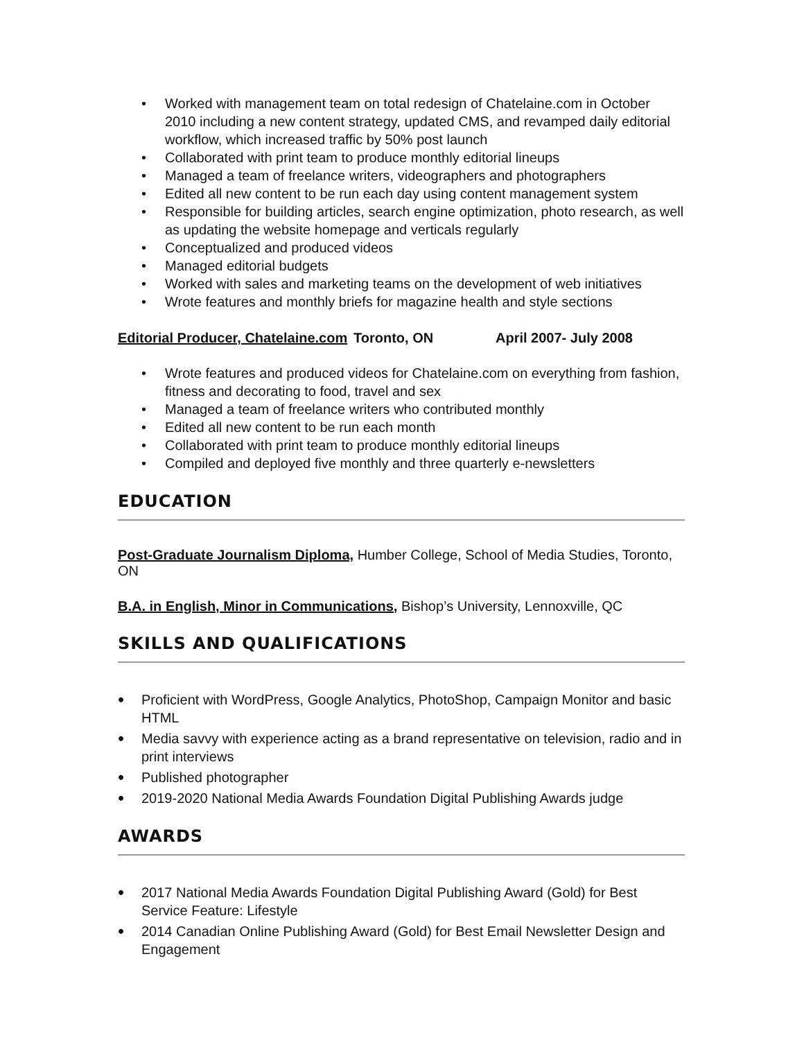• Worked with management team on total redesign of Chatelaine.com in October 2010 including a new content strategy, updated CMS, and revamped daily editorial workflow, which increased traffic by 50% post launch
• Collaborated with print team to produce monthly editorial lineups
• Managed a team of freelance writers, videographers and photographers
• Edited all new content to be run each day using content management system
• Responsible for building articles, search engine optimization, photo research, as well as updating the website homepage and verticals regularly
• Conceptualized and produced videos
• Managed editorial budgets
• Worked with sales and marketing teams on the development of web initiatives
• Wrote features and monthly briefs for magazine health and style sections
Editorial Producer, Chatelaine.com Toronto, ON April 2007- July 2008
• Wrote features and produced videos for Chatelaine.com on everything from fashion, fitness and decorating to food, travel and sex
• Managed a team of freelance writers who contributed monthly
• Edited all new content to be run each month
• Collaborated with print team to produce monthly editorial lineups
• Compiled and deployed five monthly and three quarterly e-newsletters
EDUCATION
Post-Graduate Journalism Diploma, Humber College, School of Media Studies, Toronto, ON
B.A. in English, Minor in Communications, Bishop’s University, Lennoxville, QC
SKILLS AND QUALIFICATIONS
• Proficient with WordPress, Google Analytics, PhotoShop, Campaign Monitor and basic HTML
• Media savvy with experience acting as a brand representative on television, radio and in print interviews
• Published photographer
• 2019-2020 National Media Awards Foundation Digital Publishing Awards judge
AWARDS
• 2017 National Media Awards Foundation Digital Publishing Award (Gold) for Best Service Feature: Lifestyle
• 2014 Canadian Online Publishing Award (Gold) for Best Email Newsletter Design and Engagement